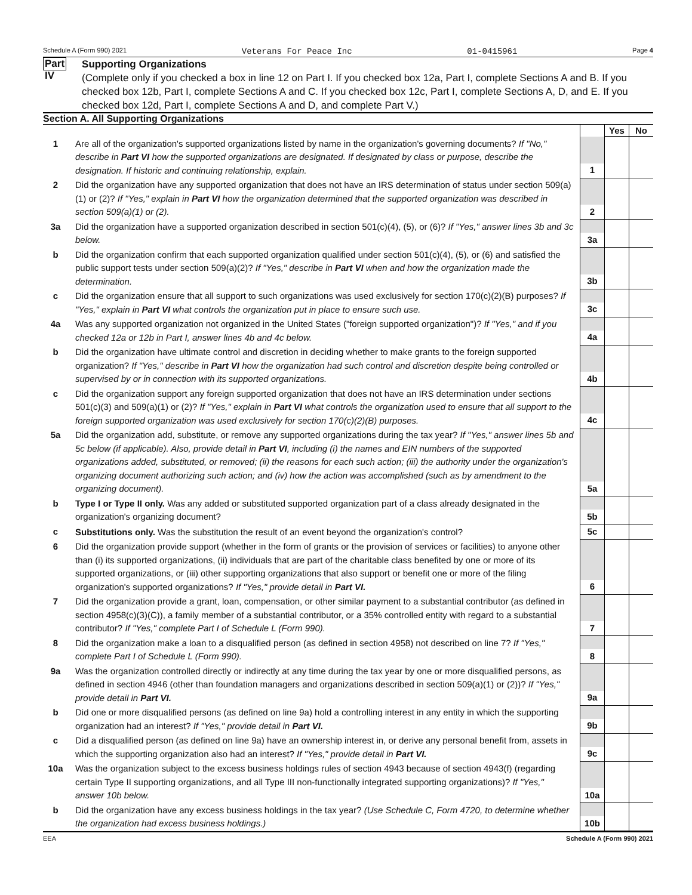Schedule A (Form 990) 2021 Veterans For Peace Inc 01-0415961 Page 4
Part IV
Supporting Organizations
(Complete only if you checked a box in line 12 on Part I. If you checked box 12a, Part I, complete Sections A and B. If you checked box 12b, Part I, complete Sections A and C. If you checked box 12c, Part I, complete Sections A, D, and E. If you checked box 12d, Part I, complete Sections A and D, and complete Part V.)
Section A. All Supporting Organizations
| | | | Yes | No |
| 1 | Are all of the organization's supported organizations listed by name in the organization's governing documents? If "No," describe in Part VI how the supported organizations are designated. If designated by class or purpose, describe the designation. If historic and continuing relationship, explain. | 1 | | |
| 2 | Did the organization have any supported organization that does not have an IRS determination of status under section 509(a)(1) or (2)? If "Yes," explain in Part VI how the organization determined that the supported organization was described in section 509(a)(1) or (2). | 2 | | |
| 3a | Did the organization have a supported organization described in section 501(c)(4), (5), or (6)? If "Yes," answer lines 3b and 3c below. | 3a | | |
| b | Did the organization confirm that each supported organization qualified under section 501(c)(4), (5), or (6) and satisfied the public support tests under section 509(a)(2)? If "Yes," describe in Part VI when and how the organization made the determination. | 3b | | |
| c | Did the organization ensure that all support to such organizations was used exclusively for section 170(c)(2)(B) purposes? If "Yes," explain in Part VI what controls the organization put in place to ensure such use. | 3c | | |
| 4a | Was any supported organization not organized in the United States ("foreign supported organization")? If "Yes," and if you checked 12a or 12b in Part I, answer lines 4b and 4c below. | 4a | | |
| b | Did the organization have ultimate control and discretion in deciding whether to make grants to the foreign supported organization? If "Yes," describe in Part VI how the organization had such control and discretion despite being controlled or supervised by or in connection with its supported organizations. | 4b | | |
| c | Did the organization support any foreign supported organization that does not have an IRS determination under sections 501(c)(3) and 509(a)(1) or (2)? If "Yes," explain in Part VI what controls the organization used to ensure that all support to the foreign supported organization was used exclusively for section 170(c)(2)(B) purposes. | 4c | | |
| 5a | Did the organization add, substitute, or remove any supported organizations during the tax year? If "Yes," answer lines 5b and 5c below (if applicable). Also, provide detail in Part VI , including (i) the names and EIN numbers of the supported organizations added, substituted, or removed; (ii) the reasons for each such action; (iii) the authority under the organization's organizing document authorizing such action; and (iv) how the action was accomplished (such as by amendment to the organizing document). | 5a | | |
| b | Type I or Type II only. Was any added or substituted supported organization part of a class already designated in the organization's organizing document? | 5b | | |
| c | Substitutions only. Was the substitution the result of an event beyond the organization's control? | 5c | | |
| 6 | Did the organization provide support (whether in the form of grants or the provision of services or facilities) to anyone other than (i) its supported organizations, (ii) individuals that are part of the charitable class benefited by one or more of its supported organizations, or (iii) other supporting organizations that also support or benefit one or more of the filing organization's supported organizations? If "Yes," provide detail in Part VI. | 6 | | |
| 7 | Did the organization provide a grant, loan, compensation, or other similar payment to a substantial contributor (as defined in section 4958(c)(3)(C)), a family member of a substantial contributor, or a 35% controlled entity with regard to a substantial contributor? If "Yes," complete Part I of Schedule L (Form 990). | 7 | | |
| 8 | Did the organization make a loan to a disqualified person (as defined in section 4958) not described on line 7? If "Yes," complete Part I of Schedule L (Form 990). | 8 | | |
| 9a | Was the organization controlled directly or indirectly at any time during the tax year by one or more disqualified persons, as defined in section 4946 (other than foundation managers and organizations described in section 509(a)(1) or (2))? If "Yes," provide detail in Part VI. | 9a | | |
| b | Did one or more disqualified persons (as defined on line 9a) hold a controlling interest in any entity in which the supporting organization had an interest? If "Yes," provide detail in Part VI. | 9b | | |
| c | Did a disqualified person (as defined on line 9a) have an ownership interest in, or derive any personal benefit from, assets in which the supporting organization also had an interest? If "Yes," provide detail in Part VI. | 9c | | |
| 10a | Was the organization subject to the excess business holdings rules of section 4943 because of section 4943(f) (regarding certain Type II supporting organizations, and all Type III non-functionally integrated supporting organizations)? If "Yes," answer 10b below. | 10a | | |
| b | Did the organization have any excess business holdings in the tax year? (Use Schedule C, Form 4720, to determine whether the organization had excess business holdings.) | 10b | | |
EEA Schedule A (Form 990) 2021